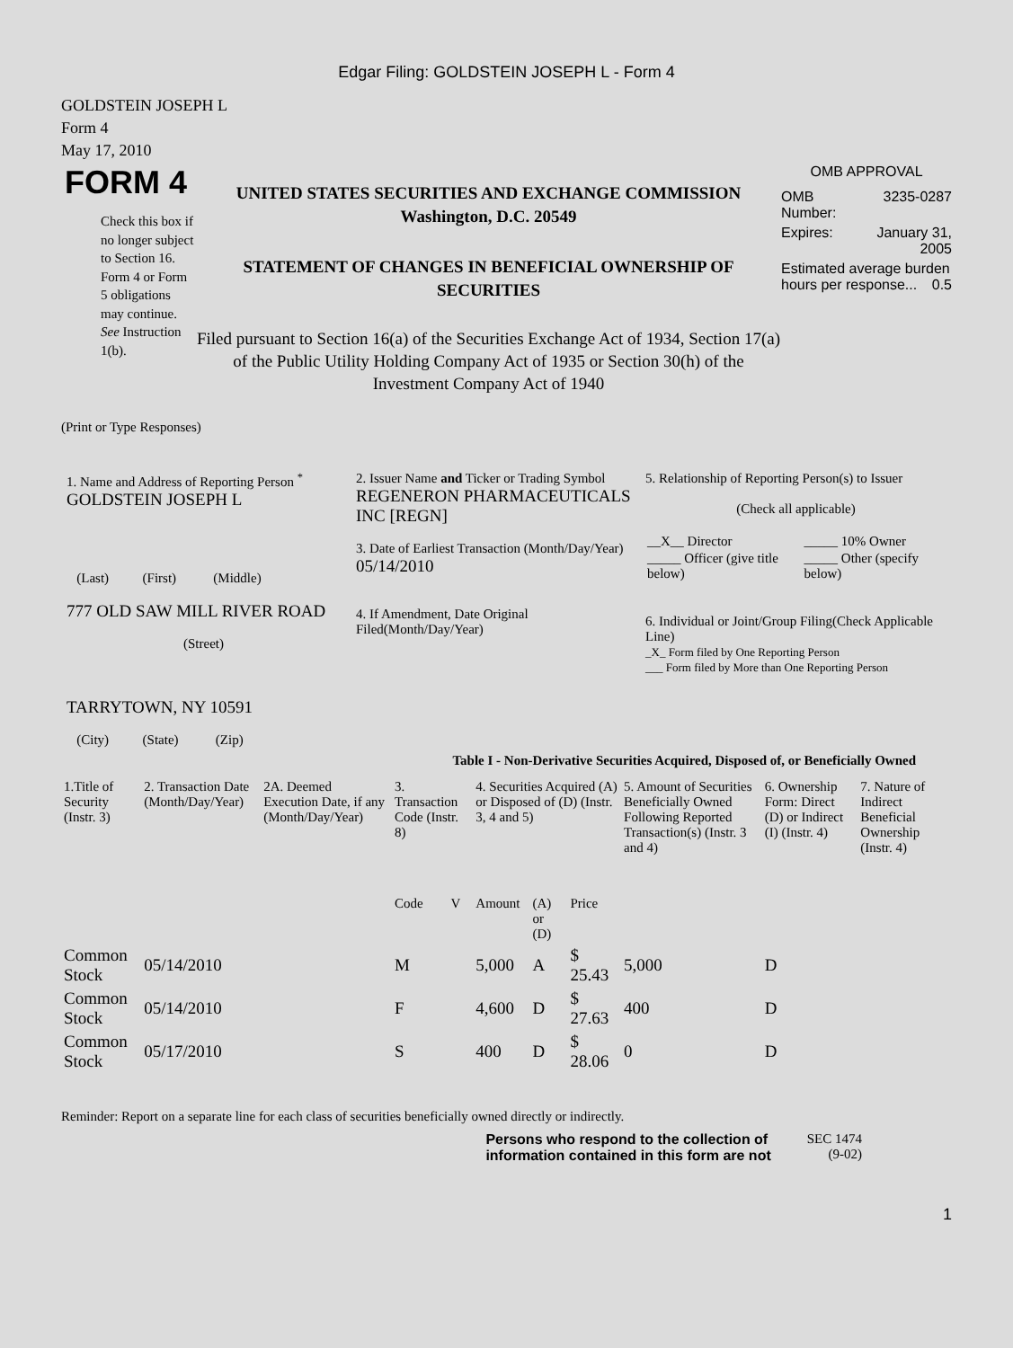Edgar Filing: GOLDSTEIN JOSEPH L - Form 4
GOLDSTEIN JOSEPH L
Form 4
May 17, 2010
FORM 4
Check this box if no longer subject to Section 16. Form 4 or Form 5 obligations may continue. See Instruction 1(b).
UNITED STATES SECURITIES AND EXCHANGE COMMISSION
Washington, D.C. 20549
STATEMENT OF CHANGES IN BENEFICIAL OWNERSHIP OF SECURITIES
Filed pursuant to Section 16(a) of the Securities Exchange Act of 1934, Section 17(a) of the Public Utility Holding Company Act of 1935 or Section 30(h) of the Investment Company Act of 1940
OMB APPROVAL
| OMB Number: | 3235-0287 |
| Expires: | January 31, 2005 |
| Estimated average burden hours per response... 0.5 | |
(Print or Type Responses)
| 1. Name and Address of Reporting Person <sup>*</sup> GOLDSTEIN JOSEPH L (Last) (First) (Middle) 777 OLD SAW MILL RIVER ROAD (Street) TARRYTOWN, NY 10591 (City) (State) (Zip) | 2. Issuer Name and Ticker or Trading Symbol REGENERON PHARMACEUTICALS INC [REGN] 3. Date of Earliest Transaction (Month/Day/Year) 05/14/2010 4. If Amendment, Date Original Filed(Month/Day/Year) | 5. Relationship of Reporting Person(s) to Issuer (Check all applicable) / __X__ Director / _____ 10% Owner / / _____ Officer (give title below) / _____ Other (specify below) / 6. Individual or Joint/Group Filing(Check Applicable Line) _X_ Form filed by One Reporting Person ___ Form filed by More than One Reporting Person |
Table I - Non-Derivative Securities Acquired, Disposed of, or Beneficially Owned
| 1.Title of Security (Instr. 3) | 2. Transaction Date (Month/Day/Year) | 2A. Deemed Execution Date, if any (Month/Day/Year) | 3. Transaction Code (Instr. 8) | | 4. Securities Acquired (A) or Disposed of (D) (Instr. 3, 4 and 5) | | | 5. Amount of Securities Beneficially Owned Following Reported Transaction(s) (Instr. 3 and 4) | 6. Ownership Form: Direct (D) or Indirect (I) (Instr. 4) | 7. Nature of Indirect Beneficial Ownership (Instr. 4) |
| --- | --- | --- | --- | --- | --- | --- | --- | --- | --- | --- |
| | | | Code | V | Amount | (A) or (D) | Price | | | |
| Common Stock | 05/14/2010 | | M | | 5,000 | A | $ 25.43 | 5,000 | D | |
| Common Stock | 05/14/2010 | | F | | 4,600 | D | $ 27.63 | 400 | D | |
| Common Stock | 05/17/2010 | | S | | 400 | D | $ 28.06 | 0 | D | |
Reminder: Report on a separate line for each class of securities beneficially owned directly or indirectly.
Persons who respond to the collection of
information contained in this form are not
SEC 1474
(9-02)
1